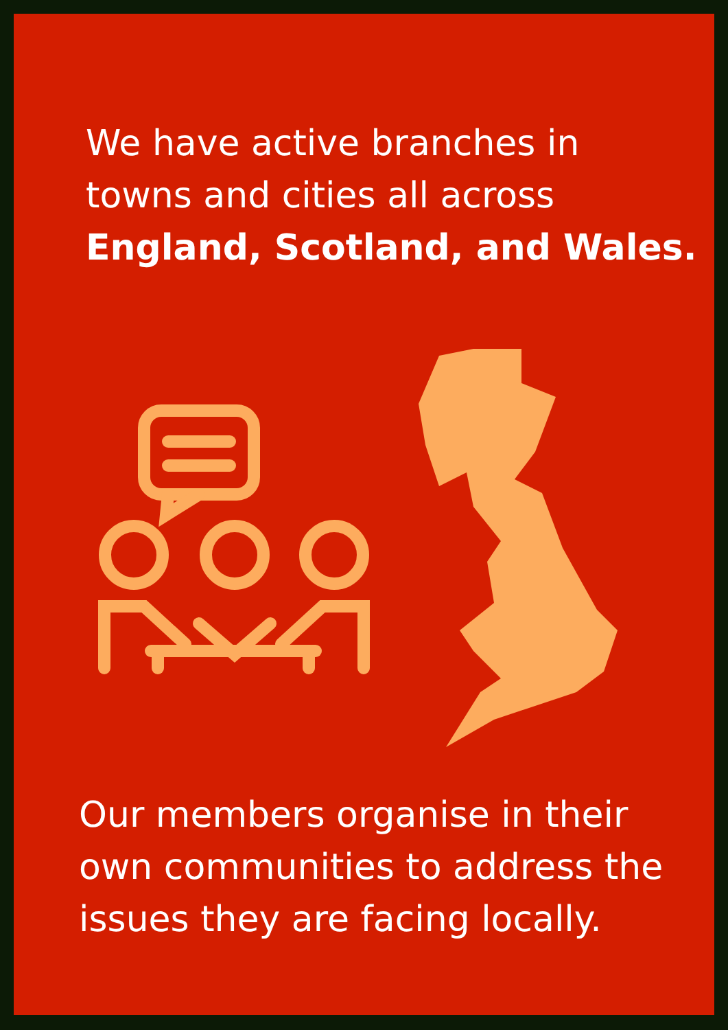We have active branches in
towns and cities all across
England, Scotland, and Wales.
Our members organise in their
own communities to address the
issues they are facing locally.